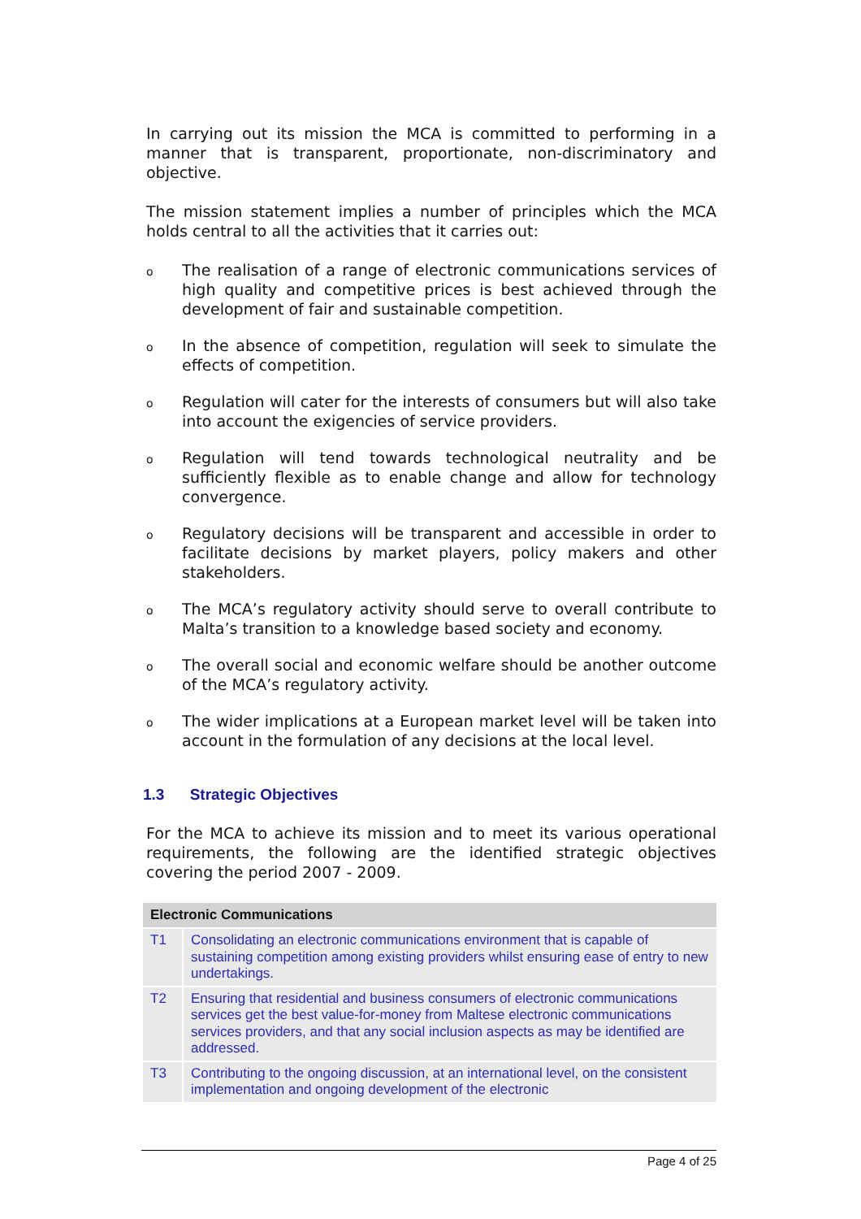In carrying out its mission the MCA is committed to performing in a manner that is transparent, proportionate, non-discriminatory and objective.
The mission statement implies a number of principles which the MCA holds central to all the activities that it carries out:
o
The realisation of a range of electronic communications services of high quality and competitive prices is best achieved through the development of fair and sustainable competition.
o
In the absence of competition, regulation will seek to simulate the effects of competition.
o
Regulation will cater for the interests of consumers but will also take into account the exigencies of service providers.
o
Regulation will tend towards technological neutrality and be sufficiently flexible as to enable change and allow for technology convergence.
o
Regulatory decisions will be transparent and accessible in order to facilitate decisions by market players, policy makers and other stakeholders.
o
The MCA’s regulatory activity should serve to overall contribute to Malta’s transition to a knowledge based society and economy.
o
The overall social and economic welfare should be another outcome of the MCA’s regulatory activity.
o
The wider implications at a European market level will be taken into account in the formulation of any decisions at the local level.
1.3 Strategic Objectives
For the MCA to achieve its mission and to meet its various operational requirements, the following are the identified strategic objectives covering the period 2007 - 2009.
| Electronic Communications | |
| --- | --- |
| T1 | Consolidating an electronic communications environment that is capable of sustaining competition among existing providers whilst ensuring ease of entry to new undertakings. |
| T2 | Ensuring that residential and business consumers of electronic communications services get the best value-for-money from Maltese electronic communications services providers, and that any social inclusion aspects as may be identified are addressed. |
| T3 | Contributing to the ongoing discussion, at an international level, on the consistent implementation and ongoing development of the electronic |
Page 4 of 25